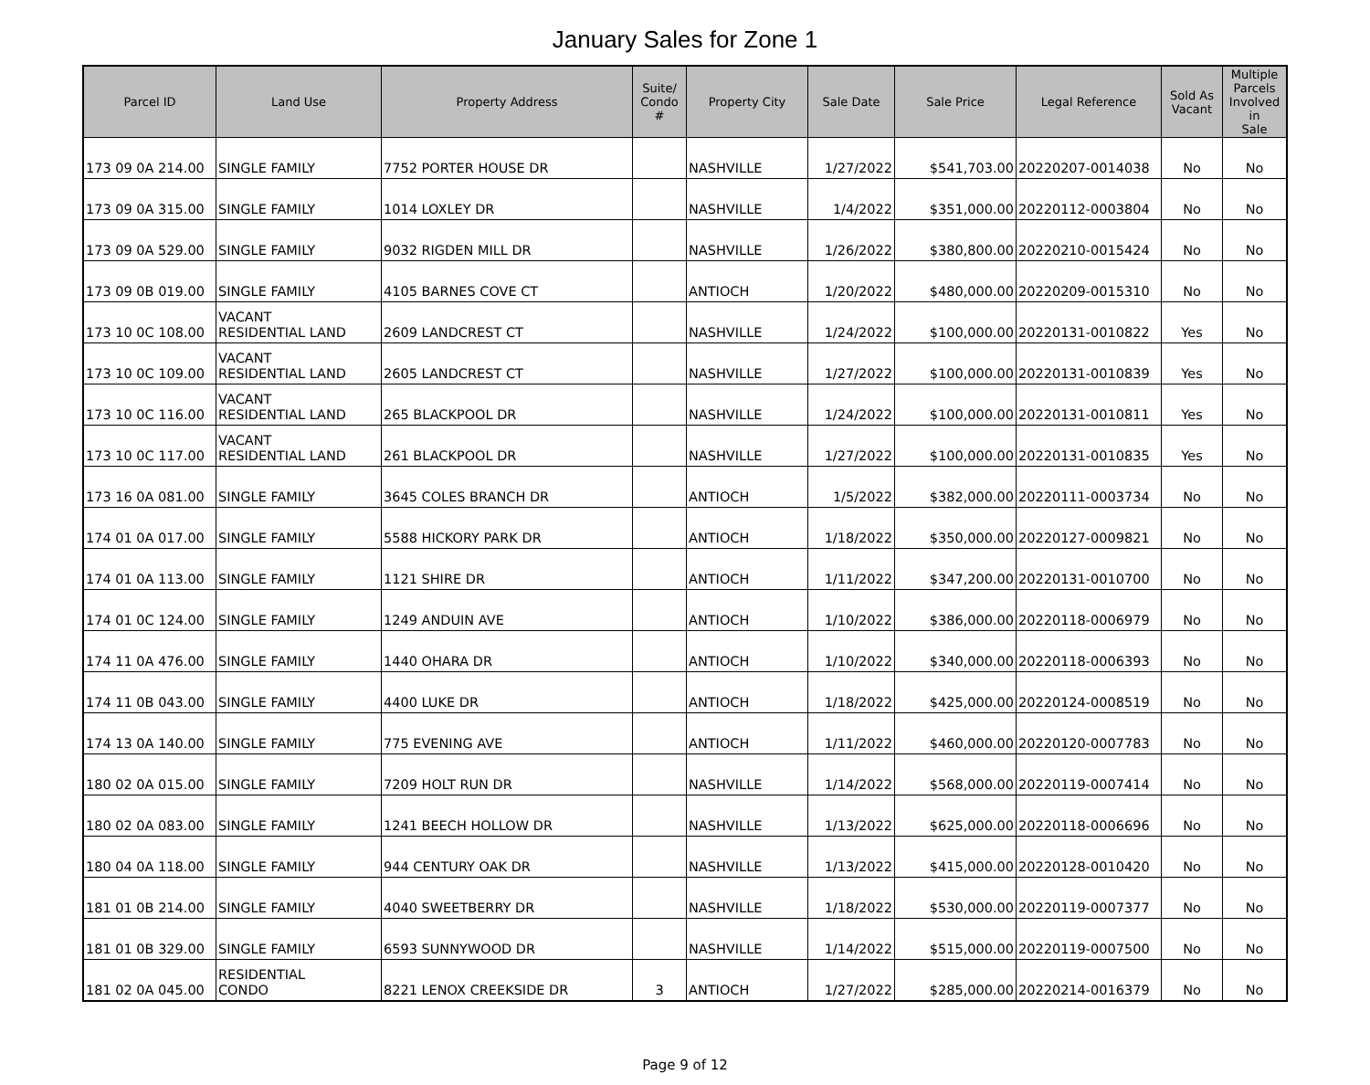January Sales for Zone 1
| Parcel ID | Land Use | Property Address | Suite/ Condo # | Property City | Sale Date | Sale Price | Legal Reference | Sold As Vacant | Multiple Parcels Involved in Sale |
| --- | --- | --- | --- | --- | --- | --- | --- | --- | --- |
| 173 09 0A 214.00 | SINGLE FAMILY | 7752 PORTER HOUSE DR | | NASHVILLE | 1/27/2022 | $541,703.00 | 20220207-0014038 | No | No |
| 173 09 0A 315.00 | SINGLE FAMILY | 1014 LOXLEY DR | | NASHVILLE | 1/4/2022 | $351,000.00 | 20220112-0003804 | No | No |
| 173 09 0A 529.00 | SINGLE FAMILY | 9032 RIGDEN MILL DR | | NASHVILLE | 1/26/2022 | $380,800.00 | 20220210-0015424 | No | No |
| 173 09 0B 019.00 | SINGLE FAMILY | 4105 BARNES COVE CT | | ANTIOCH | 1/20/2022 | $480,000.00 | 20220209-0015310 | No | No |
| 173 10 0C 108.00 | VACANT RESIDENTIAL LAND | 2609 LANDCREST CT | | NASHVILLE | 1/24/2022 | $100,000.00 | 20220131-0010822 | Yes | No |
| 173 10 0C 109.00 | VACANT RESIDENTIAL LAND | 2605 LANDCREST CT | | NASHVILLE | 1/27/2022 | $100,000.00 | 20220131-0010839 | Yes | No |
| 173 10 0C 116.00 | VACANT RESIDENTIAL LAND | 265 BLACKPOOL DR | | NASHVILLE | 1/24/2022 | $100,000.00 | 20220131-0010811 | Yes | No |
| 173 10 0C 117.00 | VACANT RESIDENTIAL LAND | 261 BLACKPOOL DR | | NASHVILLE | 1/27/2022 | $100,000.00 | 20220131-0010835 | Yes | No |
| 173 16 0A 081.00 | SINGLE FAMILY | 3645 COLES BRANCH DR | | ANTIOCH | 1/5/2022 | $382,000.00 | 20220111-0003734 | No | No |
| 174 01 0A 017.00 | SINGLE FAMILY | 5588 HICKORY PARK DR | | ANTIOCH | 1/18/2022 | $350,000.00 | 20220127-0009821 | No | No |
| 174 01 0A 113.00 | SINGLE FAMILY | 1121 SHIRE DR | | ANTIOCH | 1/11/2022 | $347,200.00 | 20220131-0010700 | No | No |
| 174 01 0C 124.00 | SINGLE FAMILY | 1249 ANDUIN AVE | | ANTIOCH | 1/10/2022 | $386,000.00 | 20220118-0006979 | No | No |
| 174 11 0A 476.00 | SINGLE FAMILY | 1440 OHARA DR | | ANTIOCH | 1/10/2022 | $340,000.00 | 20220118-0006393 | No | No |
| 174 11 0B 043.00 | SINGLE FAMILY | 4400 LUKE DR | | ANTIOCH | 1/18/2022 | $425,000.00 | 20220124-0008519 | No | No |
| 174 13 0A 140.00 | SINGLE FAMILY | 775 EVENING AVE | | ANTIOCH | 1/11/2022 | $460,000.00 | 20220120-0007783 | No | No |
| 180 02 0A 015.00 | SINGLE FAMILY | 7209 HOLT RUN DR | | NASHVILLE | 1/14/2022 | $568,000.00 | 20220119-0007414 | No | No |
| 180 02 0A 083.00 | SINGLE FAMILY | 1241 BEECH HOLLOW DR | | NASHVILLE | 1/13/2022 | $625,000.00 | 20220118-0006696 | No | No |
| 180 04 0A 118.00 | SINGLE FAMILY | 944 CENTURY OAK DR | | NASHVILLE | 1/13/2022 | $415,000.00 | 20220128-0010420 | No | No |
| 181 01 0B 214.00 | SINGLE FAMILY | 4040 SWEETBERRY DR | | NASHVILLE | 1/18/2022 | $530,000.00 | 20220119-0007377 | No | No |
| 181 01 0B 329.00 | SINGLE FAMILY | 6593 SUNNYWOOD DR | | NASHVILLE | 1/14/2022 | $515,000.00 | 20220119-0007500 | No | No |
| 181 02 0A 045.00 | RESIDENTIAL CONDO | 8221 LENOX CREEKSIDE DR | 3 | ANTIOCH | 1/27/2022 | $285,000.00 | 20220214-0016379 | No | No |
Page 9 of 12